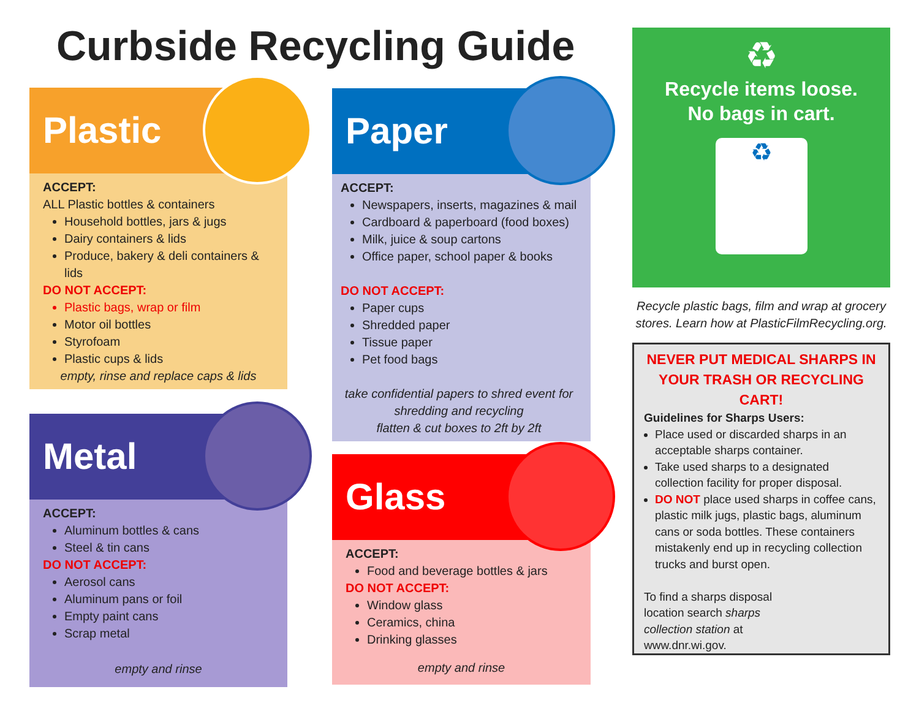Curbside Recycling Guide
Plastic
ACCEPT:
ALL Plastic bottles & containers
Household bottles, jars & jugs
Dairy containers & lids
Produce, bakery & deli containers & lids
DO NOT ACCEPT:
Plastic bags, wrap or film
Motor oil bottles
Styrofoam
Plastic cups & lids
empty, rinse and replace caps & lids
Metal
ACCEPT:
Aluminum bottles & cans
Steel & tin cans
DO NOT ACCEPT:
Aerosol cans
Aluminum pans or foil
Empty paint cans
Scrap metal
empty and rinse
Paper
ACCEPT:
Newspapers, inserts, magazines & mail
Cardboard & paperboard (food boxes)
Milk, juice & soup cartons
Office paper, school paper & books
DO NOT ACCEPT:
Paper cups
Shredded paper
Tissue paper
Pet food bags
take confidential papers to shred event for shredding and recycling
flatten & cut boxes to 2ft by 2ft
Glass
ACCEPT:
Food and beverage bottles & jars
DO NOT ACCEPT:
Window glass
Ceramics, china
Drinking glasses
empty and rinse
♻
Recycle items loose.
No bags in cart.
♻
Recycle plastic bags, film and wrap at grocery stores. Learn how at PlasticFilmRecycling.org.
NEVER PUT MEDICAL SHARPS IN YOUR TRASH OR RECYCLING CART!
Guidelines for Sharps Users:
Place used or discarded sharps in an acceptable sharps container.
Take used sharps to a designated collection facility for proper disposal.
DO NOT place used sharps in coffee cans, plastic milk jugs, plastic bags, aluminum cans or soda bottles. These containers mistakenly end up in recycling collection trucks and burst open.
To find a sharps disposal location search sharps collection station at www.dnr.wi.gov.